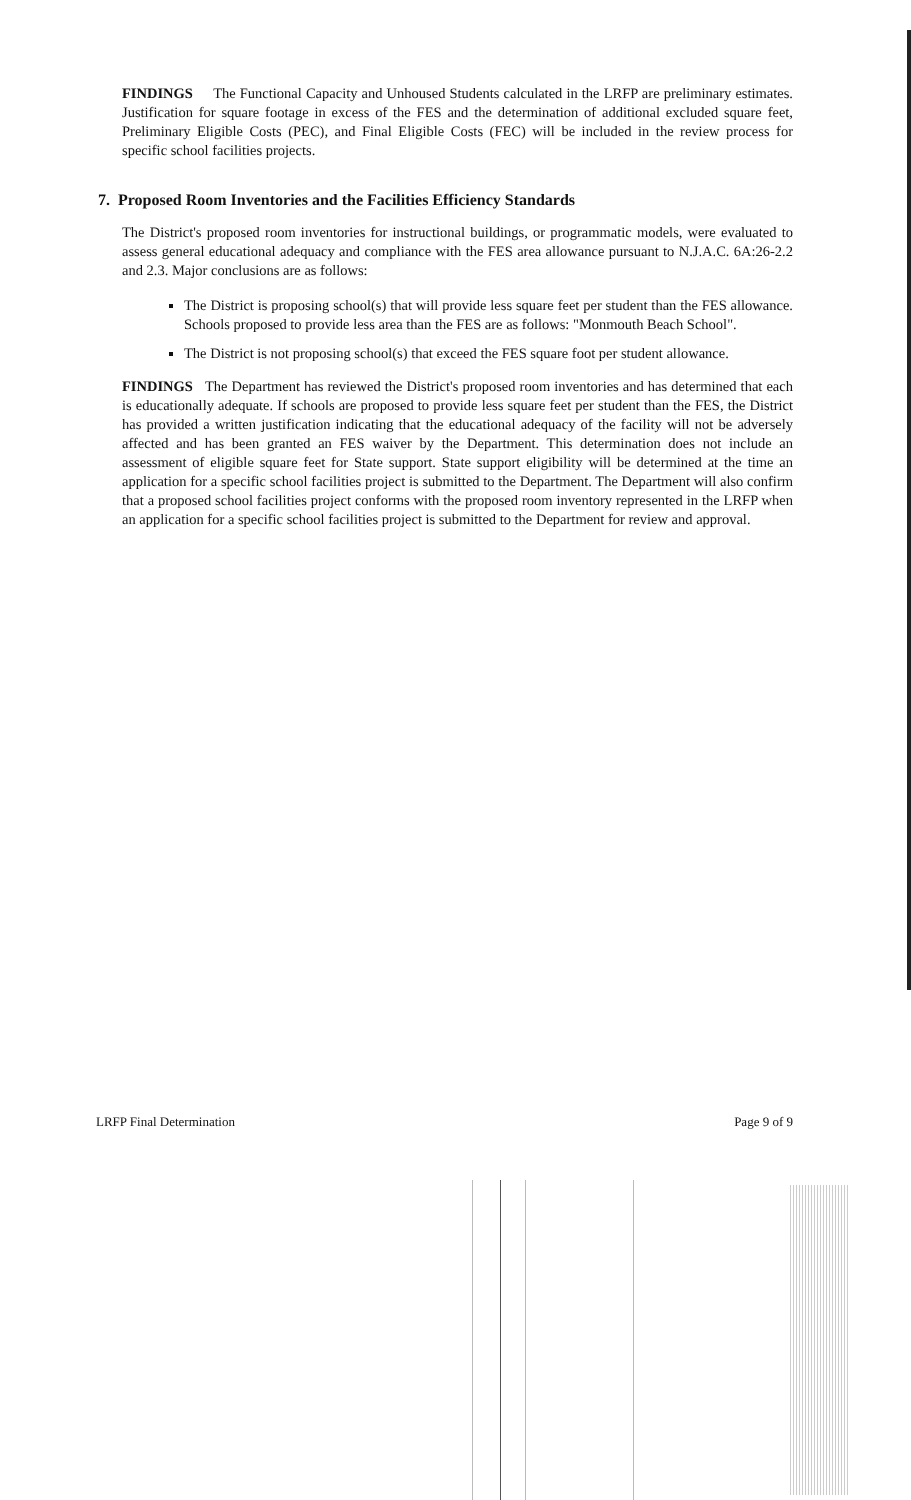FINDINGS The Functional Capacity and Unhoused Students calculated in the LRFP are preliminary estimates. Justification for square footage in excess of the FES and the determination of additional excluded square feet, Preliminary Eligible Costs (PEC), and Final Eligible Costs (FEC) will be included in the review process for specific school facilities projects.
7. Proposed Room Inventories and the Facilities Efficiency Standards
The District's proposed room inventories for instructional buildings, or programmatic models, were evaluated to assess general educational adequacy and compliance with the FES area allowance pursuant to N.J.A.C. 6A:26-2.2 and 2.3. Major conclusions are as follows:
The District is proposing school(s) that will provide less square feet per student than the FES allowance. Schools proposed to provide less area than the FES are as follows: "Monmouth Beach School".
The District is not proposing school(s) that exceed the FES square foot per student allowance.
FINDINGS The Department has reviewed the District's proposed room inventories and has determined that each is educationally adequate. If schools are proposed to provide less square feet per student than the FES, the District has provided a written justification indicating that the educational adequacy of the facility will not be adversely affected and has been granted an FES waiver by the Department. This determination does not include an assessment of eligible square feet for State support. State support eligibility will be determined at the time an application for a specific school facilities project is submitted to the Department. The Department will also confirm that a proposed school facilities project conforms with the proposed room inventory represented in the LRFP when an application for a specific school facilities project is submitted to the Department for review and approval.
LRFP Final Determination Page 9 of 9